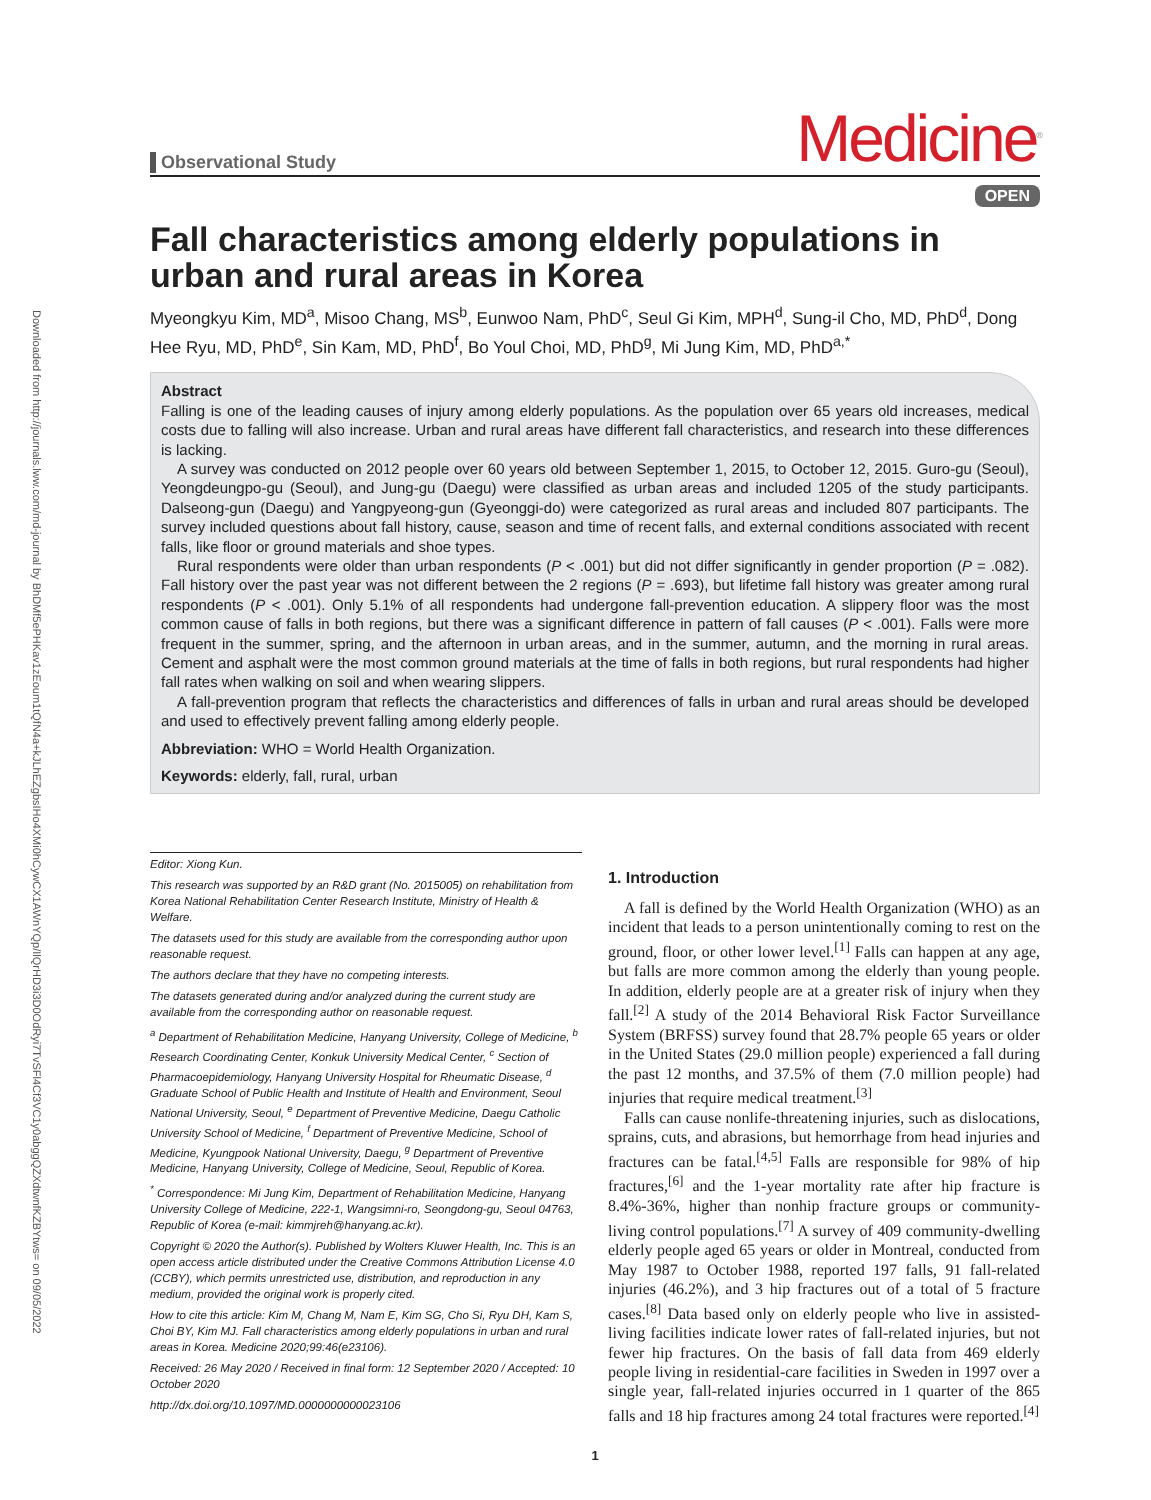Downloaded from http://journals.lww.com/md-journal by BhDMf5ePHKav1zEoum1tQfN4a+kJLhEZgbsIHo4XMi0hCywCX1AWnYQp/IlQrHD3i3D0OdRyi7TvSFl4Cf3VC1y0abggQZXdtwnfKZBYtws= on 09/05/2022
Observational Study
Medicine<sup>®</sup>
OPEN
Fall characteristics among elderly populations in urban and rural areas in Korea
Myeongkyu Kim, MD<sup>a</sup>, Misoo Chang, MS<sup>b</sup>, Eunwoo Nam, PhD<sup>c</sup>, Seul Gi Kim, MPH<sup>d</sup>, Sung-il Cho, MD, PhD<sup>d</sup>, Dong Hee Ryu, MD, PhD<sup>e</sup>, Sin Kam, MD, PhD<sup>f</sup>, Bo Youl Choi, MD, PhD<sup>g</sup>, Mi Jung Kim, MD, PhD<sup>a,*</sup>
Abstract
Falling is one of the leading causes of injury among elderly populations. As the population over 65 years old increases, medical costs due to falling will also increase. Urban and rural areas have different fall characteristics, and research into these differences is lacking.
A survey was conducted on 2012 people over 60 years old between September 1, 2015, to October 12, 2015. Guro-gu (Seoul), Yeongdeungpo-gu (Seoul), and Jung-gu (Daegu) were classified as urban areas and included 1205 of the study participants. Dalseong-gun (Daegu) and Yangpyeong-gun (Gyeonggi-do) were categorized as rural areas and included 807 participants. The survey included questions about fall history, cause, season and time of recent falls, and external conditions associated with recent falls, like floor or ground materials and shoe types.
Rural respondents were older than urban respondents (P < .001) but did not differ significantly in gender proportion (P = .082). Fall history over the past year was not different between the 2 regions (P = .693), but lifetime fall history was greater among rural respondents (P < .001). Only 5.1% of all respondents had undergone fall-prevention education. A slippery floor was the most common cause of falls in both regions, but there was a significant difference in pattern of fall causes (P < .001). Falls were more frequent in the summer, spring, and the afternoon in urban areas, and in the summer, autumn, and the morning in rural areas. Cement and asphalt were the most common ground materials at the time of falls in both regions, but rural respondents had higher fall rates when walking on soil and when wearing slippers.
A fall-prevention program that reflects the characteristics and differences of falls in urban and rural areas should be developed and used to effectively prevent falling among elderly people.
Abbreviation: WHO = World Health Organization.
Keywords: elderly, fall, rural, urban
Editor: Xiong Kun.
This research was supported by an R&D grant (No. 2015005) on rehabilitation from Korea National Rehabilitation Center Research Institute, Ministry of Health & Welfare.
The datasets used for this study are available from the corresponding author upon reasonable request.
The authors declare that they have no competing interests.
The datasets generated during and/or analyzed during the current study are available from the corresponding author on reasonable request.
<sup>a</sup> Department of Rehabilitation Medicine, Hanyang University, College of Medicine, <sup>b</sup> Research Coordinating Center, Konkuk University Medical Center, <sup>c</sup> Section of Pharmacoepidemiology, Hanyang University Hospital for Rheumatic Disease, <sup>d</sup> Graduate School of Public Health and Institute of Health and Environment, Seoul National University, Seoul, <sup>e</sup> Department of Preventive Medicine, Daegu Catholic University School of Medicine, <sup>f</sup> Department of Preventive Medicine, School of Medicine, Kyungpook National University, Daegu, <sup>g</sup> Department of Preventive Medicine, Hanyang University, College of Medicine, Seoul, Republic of Korea.
<sup>*</sup> Correspondence: Mi Jung Kim, Department of Rehabilitation Medicine, Hanyang University College of Medicine, 222-1, Wangsimni-ro, Seongdong-gu, Seoul 04763, Republic of Korea (e-mail: kimmjreh@hanyang.ac.kr).
Copyright © 2020 the Author(s). Published by Wolters Kluwer Health, Inc. This is an open access article distributed under the Creative Commons Attribution License 4.0 (CCBY), which permits unrestricted use, distribution, and reproduction in any medium, provided the original work is properly cited.
How to cite this article: Kim M, Chang M, Nam E, Kim SG, Cho Si, Ryu DH, Kam S, Choi BY, Kim MJ. Fall characteristics among elderly populations in urban and rural areas in Korea. Medicine 2020;99:46(e23106).
Received: 26 May 2020 / Received in final form: 12 September 2020 / Accepted: 10 October 2020
http://dx.doi.org/10.1097/MD.0000000000023106
1. Introduction
A fall is defined by the World Health Organization (WHO) as an incident that leads to a person unintentionally coming to rest on the ground, floor, or other lower level.<sup>[1]</sup> Falls can happen at any age, but falls are more common among the elderly than young people. In addition, elderly people are at a greater risk of injury when they fall.<sup>[2]</sup> A study of the 2014 Behavioral Risk Factor Surveillance System (BRFSS) survey found that 28.7% people 65 years or older in the United States (29.0 million people) experienced a fall during the past 12 months, and 37.5% of them (7.0 million people) had injuries that require medical treatment.<sup>[3]</sup>
Falls can cause nonlife-threatening injuries, such as dislocations, sprains, cuts, and abrasions, but hemorrhage from head injuries and fractures can be fatal.<sup>[4,5]</sup> Falls are responsible for 98% of hip fractures,<sup>[6]</sup> and the 1-year mortality rate after hip fracture is 8.4%-36%, higher than nonhip fracture groups or community-living control populations.<sup>[7]</sup> A survey of 409 community-dwelling elderly people aged 65 years or older in Montreal, conducted from May 1987 to October 1988, reported 197 falls, 91 fall-related injuries (46.2%), and 3 hip fractures out of a total of 5 fracture cases.<sup>[8]</sup> Data based only on elderly people who live in assisted-living facilities indicate lower rates of fall-related injuries, but not fewer hip fractures. On the basis of fall data from 469 elderly people living in residential-care facilities in Sweden in 1997 over a single year, fall-related injuries occurred in 1 quarter of the 865 falls and 18 hip fractures among 24 total fractures were reported.<sup>[4]</sup>
1